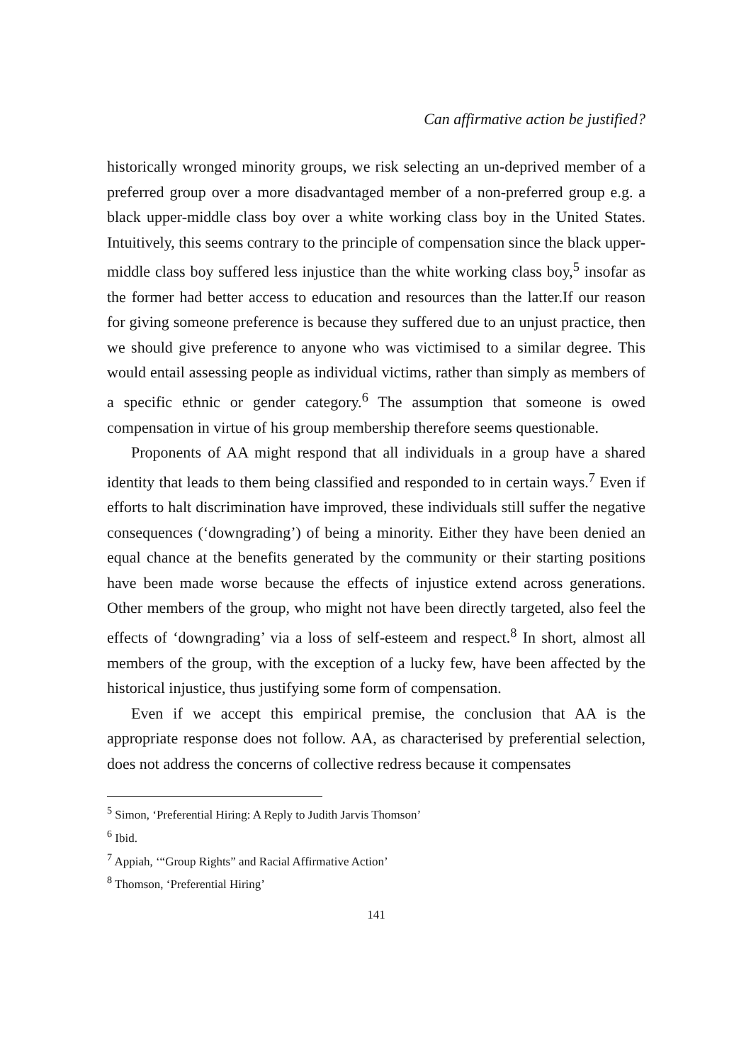Can affirmative action be justified?
historically wronged minority groups, we risk selecting an un-deprived member of a preferred group over a more disadvantaged member of a non-preferred group e.g. a black upper-middle class boy over a white working class boy in the United States. Intuitively, this seems contrary to the principle of compensation since the black upper-middle class boy suffered less injustice than the white working class boy,<sup>5</sup> insofar as the former had better access to education and resources than the latter.If our reason for giving someone preference is because they suffered due to an unjust practice, then we should give preference to anyone who was victimised to a similar degree. This would entail assessing people as individual victims, rather than simply as members of a specific ethnic or gender category.<sup>6</sup> The assumption that someone is owed compensation in virtue of his group membership therefore seems questionable.
Proponents of AA might respond that all individuals in a group have a shared identity that leads to them being classified and responded to in certain ways.<sup>7</sup> Even if efforts to halt discrimination have improved, these individuals still suffer the negative consequences (‘downgrading’) of being a minority. Either they have been denied an equal chance at the benefits generated by the community or their starting positions have been made worse because the effects of injustice extend across generations. Other members of the group, who might not have been directly targeted, also feel the effects of ‘downgrading’ via a loss of self-esteem and respect.<sup>8</sup> In short, almost all members of the group, with the exception of a lucky few, have been affected by the historical injustice, thus justifying some form of compensation.
Even if we accept this empirical premise, the conclusion that AA is the appropriate response does not follow. AA, as characterised by preferential selection, does not address the concerns of collective redress because it compensates
<sup>5</sup> Simon, ‘Preferential Hiring: A Reply to Judith Jarvis Thomson’
<sup>6</sup> Ibid.
<sup>7</sup> Appiah, ‘“Group Rights” and Racial Affirmative Action’
<sup>8</sup> Thomson, ‘Preferential Hiring’
141